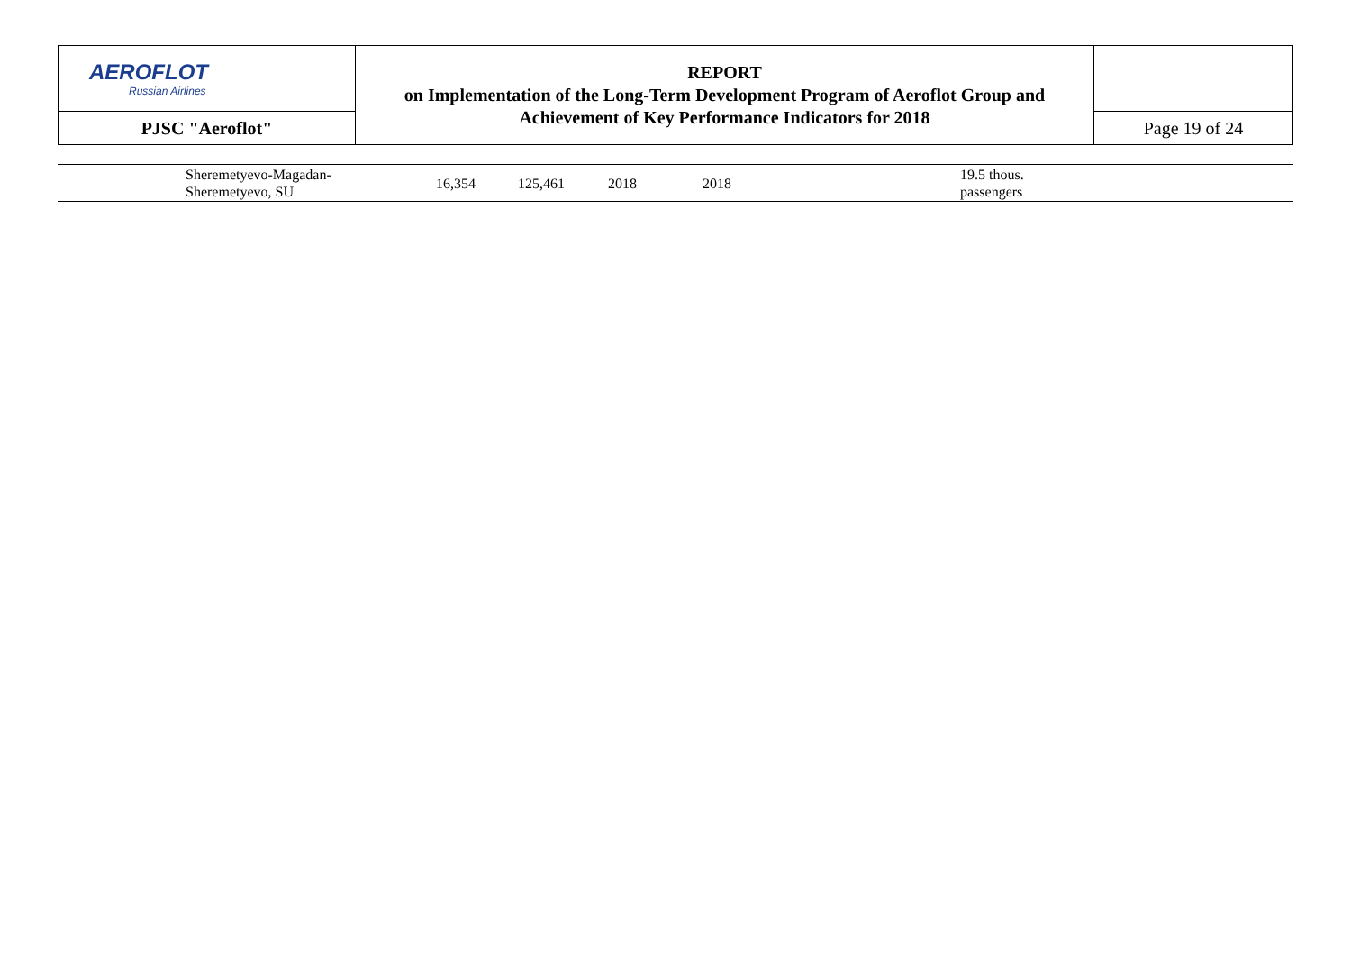| AEROFLOT Russian Airlines | REPORT on Implementation of the Long-Term Development Program of Aeroflot Group and Achievement of Key Performance Indicators for 2018 | |
| PJSC "Aeroflot" | | Page 19 of 24 |
| | Sheremetyevo-Magadan- Sheremetyevo, SU | 16,354 | 125,461 | 2018 | 2018 | | 19.5 thous. passengers |